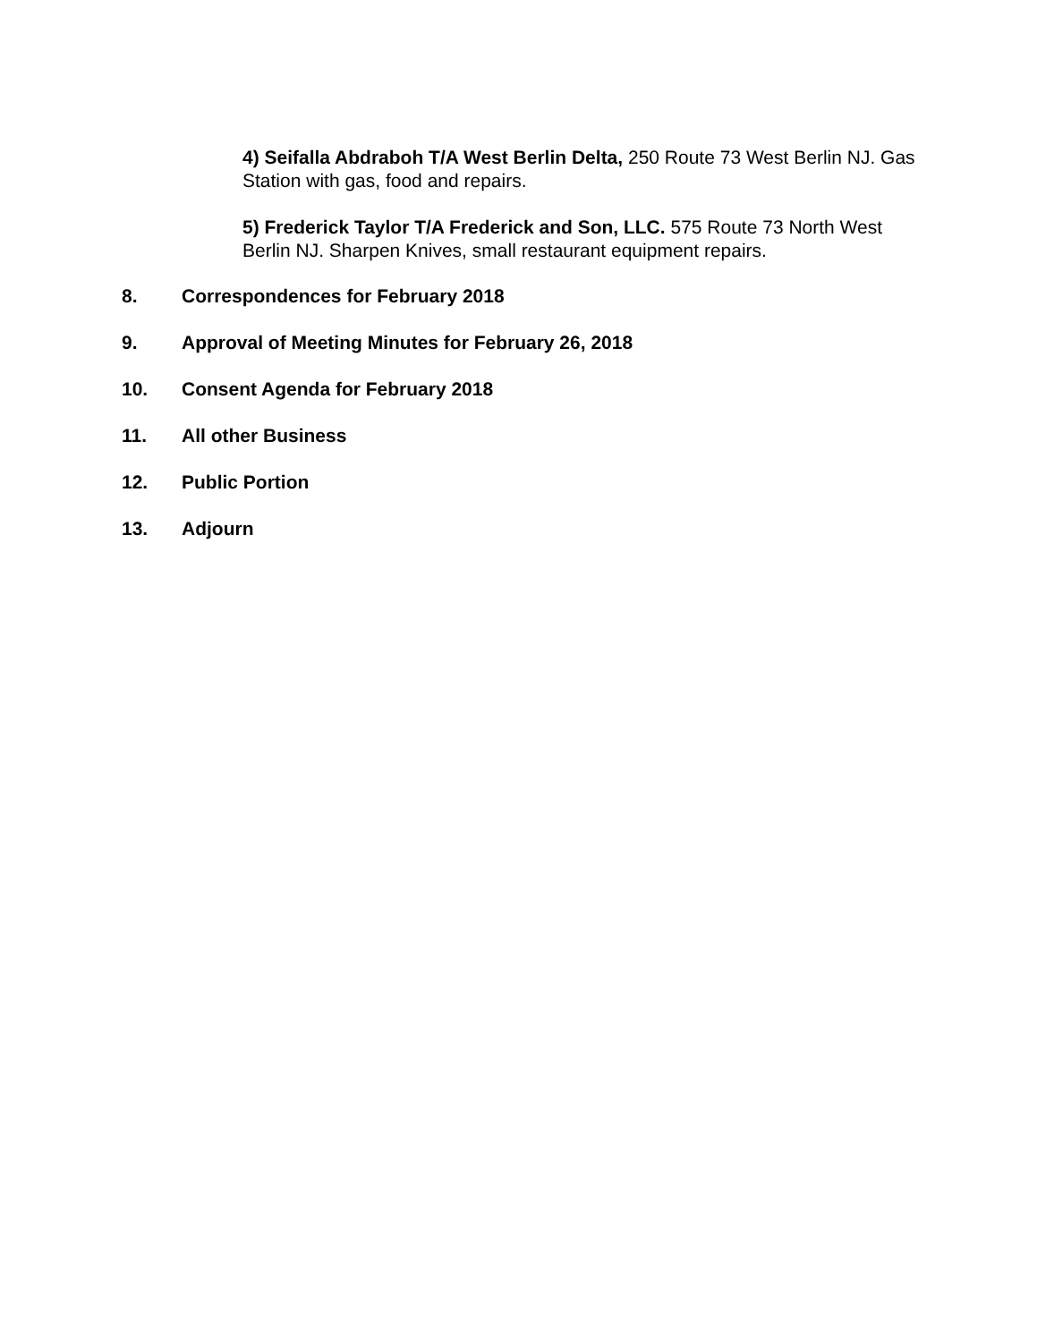4) Seifalla Abdraboh T/A West Berlin Delta, 250 Route 73 West Berlin NJ. Gas Station with gas, food and repairs.
5) Frederick Taylor T/A Frederick and Son, LLC. 575 Route 73 North West Berlin NJ. Sharpen Knives, small restaurant equipment repairs.
8. Correspondences for February 2018
9. Approval of Meeting Minutes for February 26, 2018
10. Consent Agenda for February 2018
11. All other Business
12. Public Portion
13. Adjourn